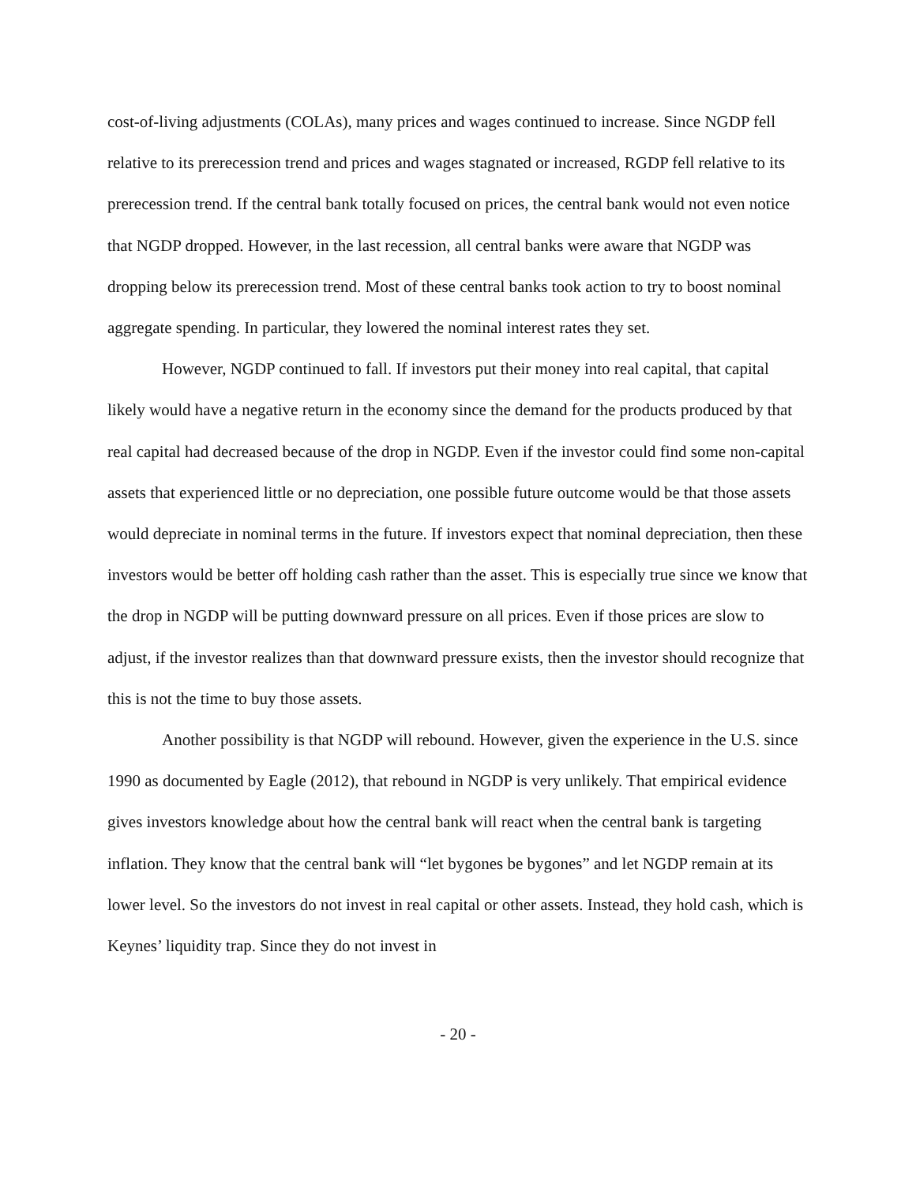cost-of-living adjustments (COLAs), many prices and wages continued to increase. Since NGDP fell relative to its prerecession trend and prices and wages stagnated or increased, RGDP fell relative to its prerecession trend. If the central bank totally focused on prices, the central bank would not even notice that NGDP dropped. However, in the last recession, all central banks were aware that NGDP was dropping below its prerecession trend. Most of these central banks took action to try to boost nominal aggregate spending. In particular, they lowered the nominal interest rates they set.
However, NGDP continued to fall. If investors put their money into real capital, that capital likely would have a negative return in the economy since the demand for the products produced by that real capital had decreased because of the drop in NGDP. Even if the investor could find some non-capital assets that experienced little or no depreciation, one possible future outcome would be that those assets would depreciate in nominal terms in the future. If investors expect that nominal depreciation, then these investors would be better off holding cash rather than the asset. This is especially true since we know that the drop in NGDP will be putting downward pressure on all prices. Even if those prices are slow to adjust, if the investor realizes than that downward pressure exists, then the investor should recognize that this is not the time to buy those assets.
Another possibility is that NGDP will rebound. However, given the experience in the U.S. since 1990 as documented by Eagle (2012), that rebound in NGDP is very unlikely. That empirical evidence gives investors knowledge about how the central bank will react when the central bank is targeting inflation. They know that the central bank will “let bygones be bygones” and let NGDP remain at its lower level. So the investors do not invest in real capital or other assets. Instead, they hold cash, which is Keynes’ liquidity trap. Since they do not invest in
- 20 -